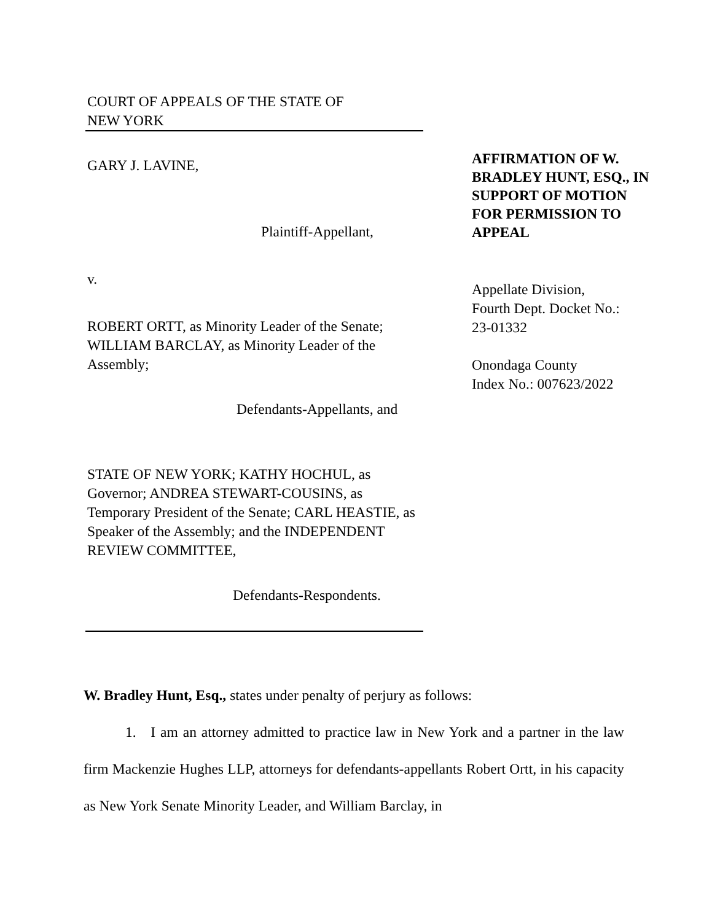COURT OF APPEALS OF THE STATE OF
NEW YORK
GARY J. LAVINE,
Plaintiff-Appellant,
v.
ROBERT ORTT, as Minority Leader of the Senate; WILLIAM BARCLAY, as Minority Leader of the Assembly;
Defendants-Appellants, and
STATE OF NEW YORK; KATHY HOCHUL, as Governor; ANDREA STEWART-COUSINS, as Temporary President of the Senate; CARL HEASTIE, as Speaker of the Assembly; and the INDEPENDENT REVIEW COMMITTEE,
Defendants-Respondents.
AFFIRMATION OF W. BRADLEY HUNT, ESQ., IN SUPPORT OF MOTION FOR PERMISSION TO APPEAL
Appellate Division,
Fourth Dept. Docket No.:
23-01332
Onondaga County
Index No.: 007623/2022
W. Bradley Hunt, Esq., states under penalty of perjury as follows:
1. I am an attorney admitted to practice law in New York and a partner in the law firm Mackenzie Hughes LLP, attorneys for defendants-appellants Robert Ortt, in his capacity as New York Senate Minority Leader, and William Barclay, in